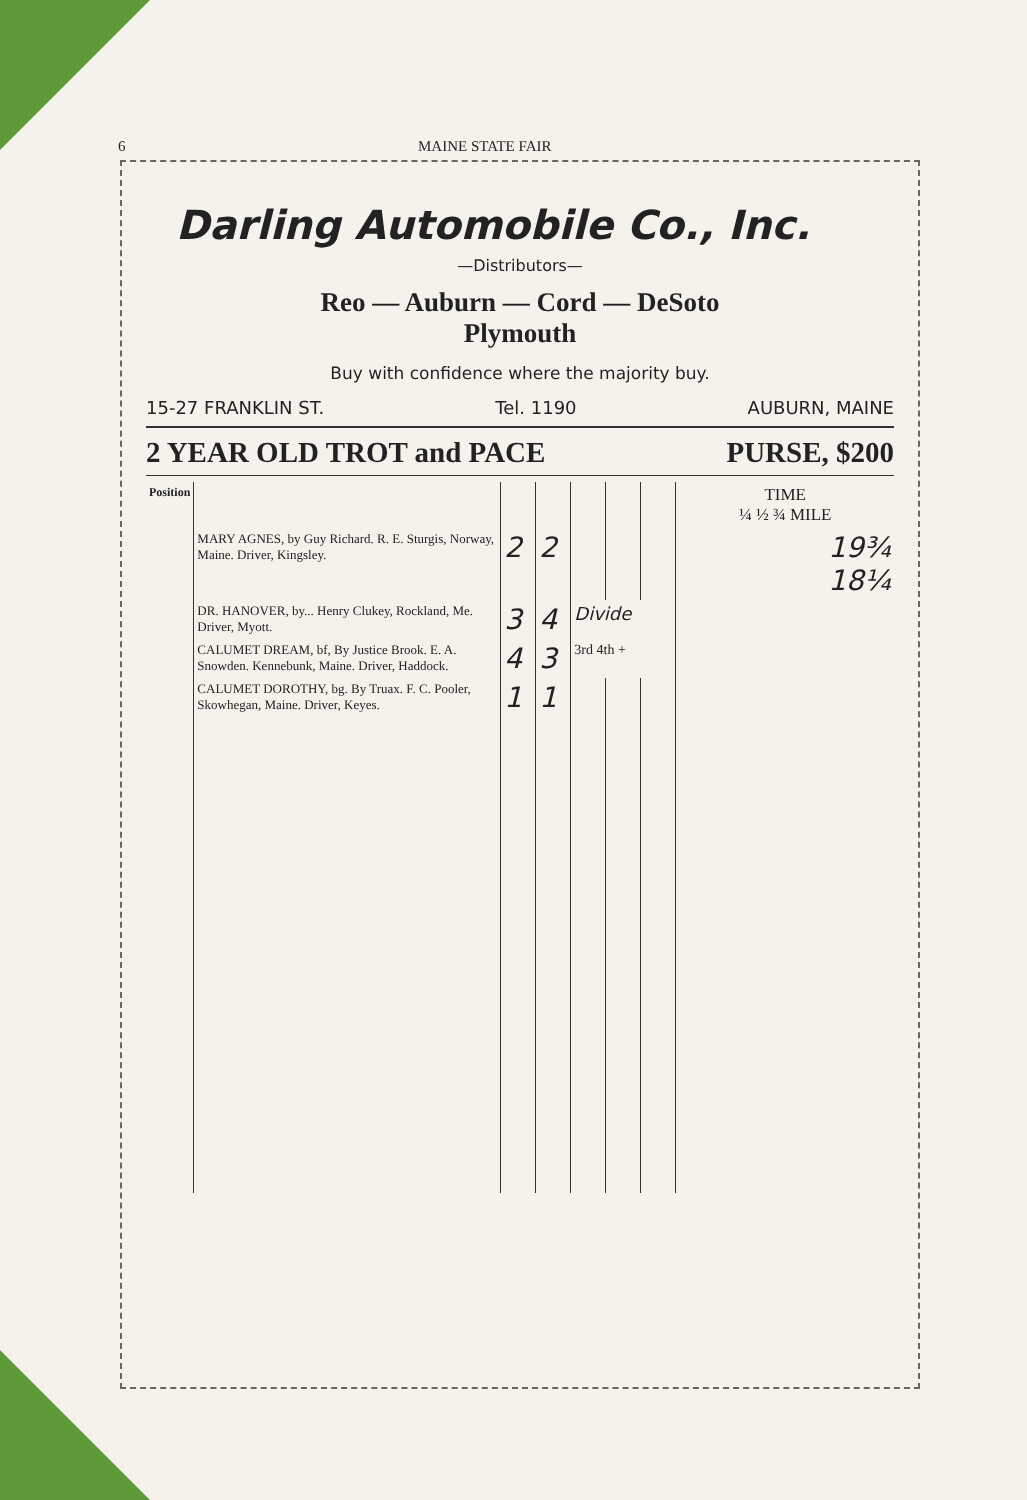6 MAINE STATE FAIR
Darling Automobile Co., Inc.
—Distributors—
Reo — Auburn — Cord — DeSoto
Plymouth
Buy with confidence where the majority buy.
15-27 FRANKLIN ST. Tel. 1190 AUBURN, MAINE
2 YEAR OLD TROT and PACE PURSE, $200
| Position | | | | | | | TIME ¼ ½ ¾ MILE |
| --- | --- | --- | --- | --- | --- | --- | --- |
| | MARY AGNES, by Guy Richard. R. E. Sturgis, Norway, Maine. Driver, Kingsley. | 2 | 2 | | | | 19¾ 18¼ |
| | DR. HANOVER, by... Henry Clukey, Rockland, Me. Driver, Myott. | 3 | 4 | Divide | | | |
| | CALUMET DREAM, bf, By Justice Brook. E. A. Snowden. Kennebunk, Maine. Driver, Haddock. | 4 | 3 | 3rd 4th + | | | |
| | CALUMET DOROTHY, bg. By Truax. F. C. Pooler, Skowhegan, Maine. Driver, Keyes. | 1 | 1 | | | | |